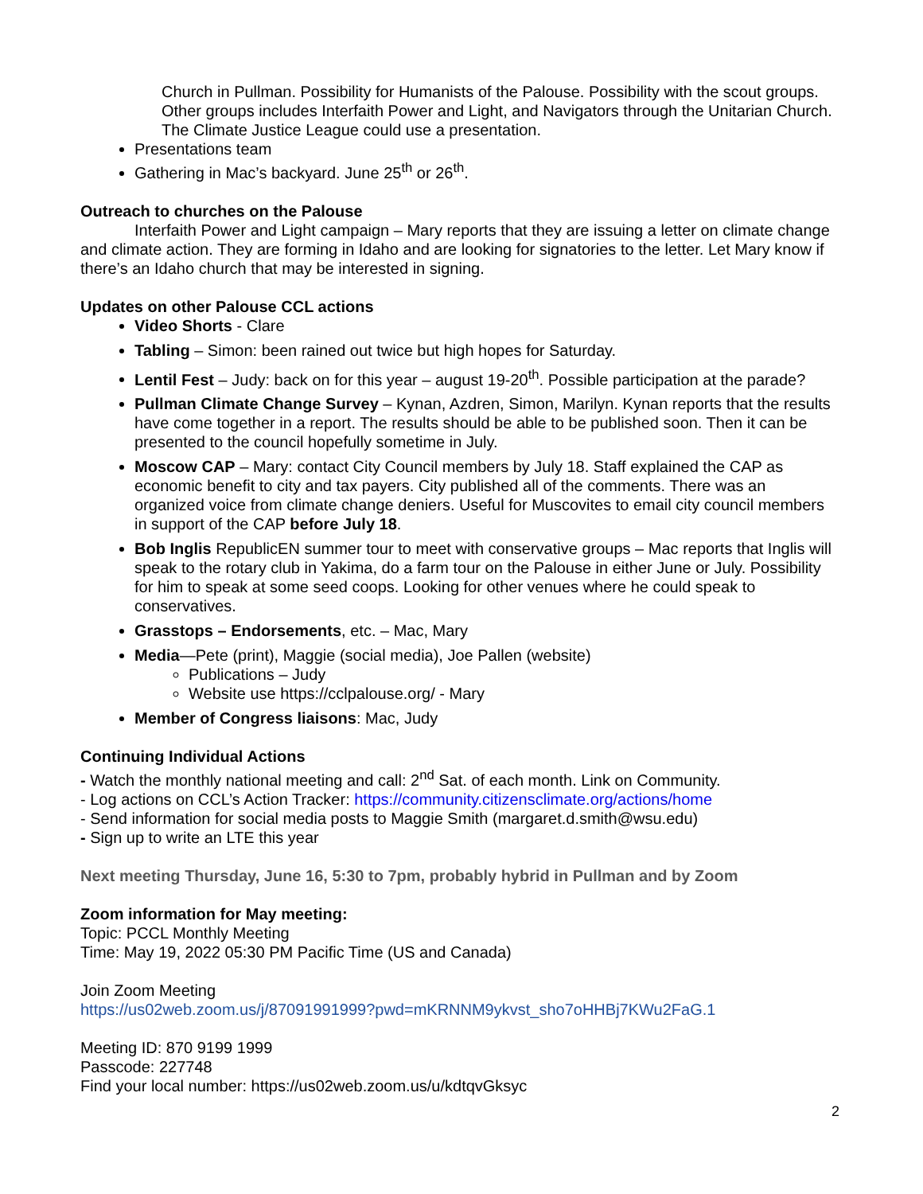Church in Pullman. Possibility for Humanists of the Palouse. Possibility with the scout groups. Other groups includes Interfaith Power and Light, and Navigators through the Unitarian Church. The Climate Justice League could use a presentation.
Presentations team
Gathering in Mac’s backyard. June 25<sup>th</sup> or 26<sup>th</sup>.
Outreach to churches on the Palouse
Interfaith Power and Light campaign – Mary reports that they are issuing a letter on climate change and climate action. They are forming in Idaho and are looking for signatories to the letter. Let Mary know if there’s an Idaho church that may be interested in signing.
Updates on other Palouse CCL actions
Video Shorts - Clare
Tabling – Simon: been rained out twice but high hopes for Saturday.
Lentil Fest – Judy: back on for this year – august 19-20<sup>th</sup>. Possible participation at the parade?
Pullman Climate Change Survey – Kynan, Azdren, Simon, Marilyn. Kynan reports that the results have come together in a report. The results should be able to be published soon. Then it can be presented to the council hopefully sometime in July.
Moscow CAP – Mary: contact City Council members by July 18. Staff explained the CAP as economic benefit to city and tax payers. City published all of the comments. There was an organized voice from climate change deniers. Useful for Muscovites to email city council members in support of the CAP before July 18.
Bob Inglis RepublicEN summer tour to meet with conservative groups – Mac reports that Inglis will speak to the rotary club in Yakima, do a farm tour on the Palouse in either June or July. Possibility for him to speak at some seed coops. Looking for other venues where he could speak to conservatives.
Grasstops – Endorsements, etc. – Mac, Mary
Media—Pete (print), Maggie (social media), Joe Pallen (website)
Publications – Judy
Website use https://cclpalouse.org/ - Mary
Member of Congress liaisons: Mac, Judy
Continuing Individual Actions
- Watch the monthly national meeting and call: 2<sup>nd</sup> Sat. of each month. Link on Community.
- Log actions on CCL’s Action Tracker: https://community.citizensclimate.org/actions/home
- Send information for social media posts to Maggie Smith (margaret.d.smith@wsu.edu)
- Sign up to write an LTE this year
Next meeting Thursday, June 16, 5:30 to 7pm, probably hybrid in Pullman and by Zoom
Zoom information for May meeting:
Topic: PCCL Monthly Meeting
Time: May 19, 2022 05:30 PM Pacific Time (US and Canada)
Join Zoom Meeting
https://us02web.zoom.us/j/87091991999?pwd=mKRNNM9ykvst_sho7oHHBj7KWu2FaG.1
Meeting ID: 870 9199 1999
Passcode: 227748
Find your local number: https://us02web.zoom.us/u/kdtqvGksyc
2